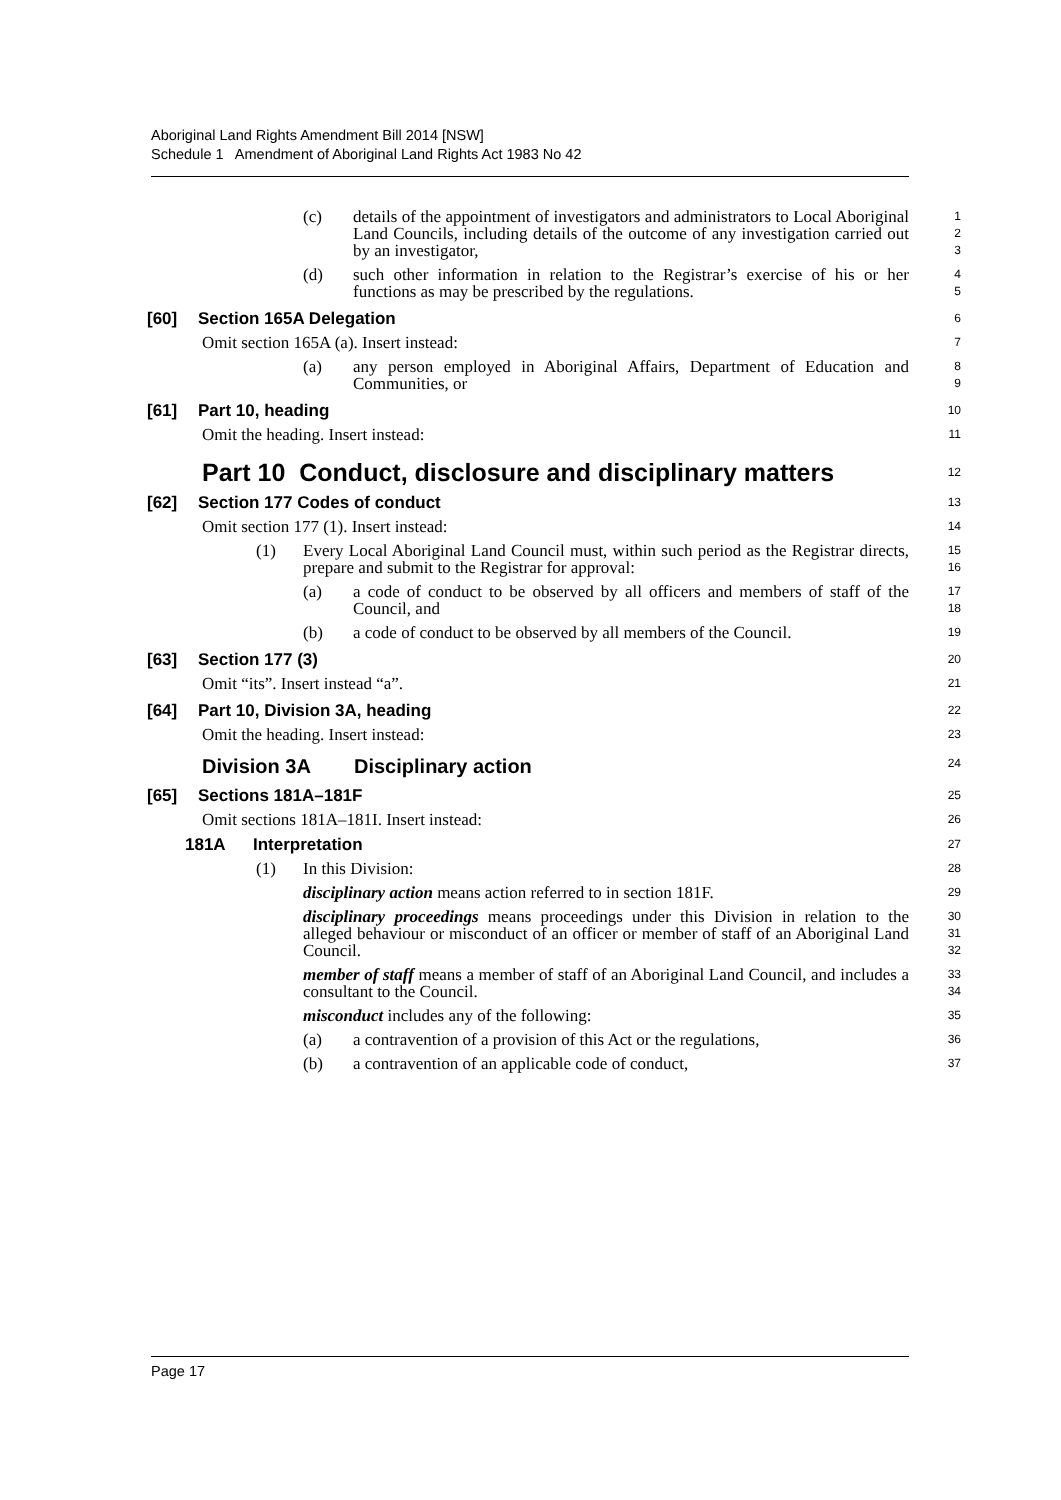Aboriginal Land Rights Amendment Bill 2014 [NSW]
Schedule 1 Amendment of Aboriginal Land Rights Act 1983 No 42
(c) details of the appointment of investigators and administrators to Local Aboriginal Land Councils, including details of the outcome of any investigation carried out by an investigator,
1
2
3
(d) such other information in relation to the Registrar’s exercise of his or her functions as may be prescribed by the regulations.
4
5
[60] Section 165A Delegation
6
Omit section 165A (a). Insert instead:
7
(a) any person employed in Aboriginal Affairs, Department of Education and Communities, or
8
9
[61] Part 10, heading
10
Omit the heading. Insert instead:
11
Part 10 Conduct, disclosure and disciplinary matters
12
[62] Section 177 Codes of conduct
13
Omit section 177 (1). Insert instead:
14
(1) Every Local Aboriginal Land Council must, within such period as the Registrar directs, prepare and submit to the Registrar for approval:
15
16
(a) a code of conduct to be observed by all officers and members of staff of the Council, and
17
18
(b) a code of conduct to be observed by all members of the Council.
19
[63] Section 177 (3)
20
Omit “its”. Insert instead “a”.
21
[64] Part 10, Division 3A, heading
22
Omit the heading. Insert instead:
23
Division 3A Disciplinary action
24
[65] Sections 181A–181F
25
Omit sections 181A–181I. Insert instead:
26
181A Interpretation
27
(1) In this Division:
28
disciplinary action means action referred to in section 181F.
29
disciplinary proceedings means proceedings under this Division in relation to the alleged behaviour or misconduct of an officer or member of staff of an Aboriginal Land Council.
30
31
32
member of staff means a member of staff of an Aboriginal Land Council, and includes a consultant to the Council.
33
34
misconduct includes any of the following:
35
(a) a contravention of a provision of this Act or the regulations,
36
(b) a contravention of an applicable code of conduct,
37
Page 17